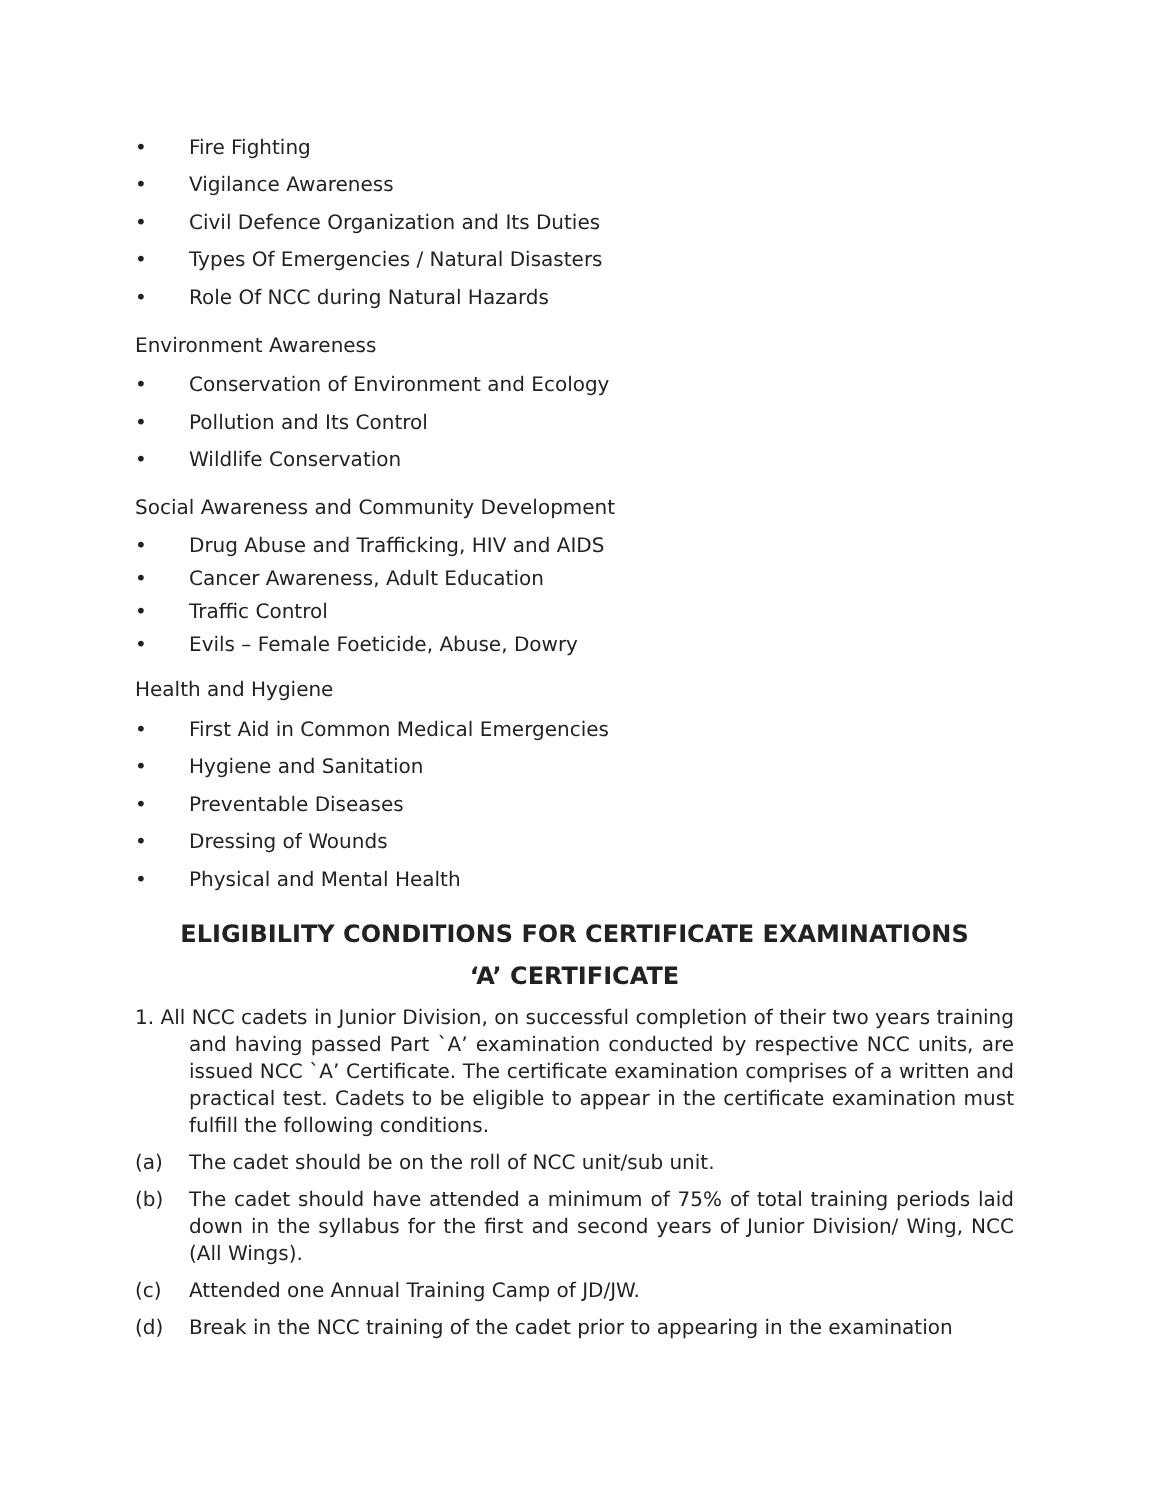• Fire Fighting
• Vigilance Awareness
• Civil Defence Organization and Its Duties
• Types Of Emergencies / Natural Disasters
• Role Of NCC during Natural Hazards
Environment Awareness
• Conservation of Environment and Ecology
• Pollution and Its Control
• Wildlife Conservation
Social Awareness and Community Development
• Drug Abuse and Trafficking, HIV and AIDS
• Cancer Awareness, Adult Education
• Traffic Control
• Evils – Female Foeticide, Abuse, Dowry
Health and Hygiene
• First Aid in Common Medical Emergencies
• Hygiene and Sanitation
• Preventable Diseases
• Dressing of Wounds
• Physical and Mental Health
ELIGIBILITY CONDITIONS FOR CERTIFICATE EXAMINATIONS
‘A’ CERTIFICATE
1. All NCC cadets in Junior Division, on successful completion of their two years training and having passed Part `A’ examination conducted by respective NCC units, are issued NCC `A’ Certificate. The certificate examination comprises of a written and practical test. Cadets to be eligible to appear in the certificate examination must fulfill the following conditions.
(a) The cadet should be on the roll of NCC unit/sub unit.
(b) The cadet should have attended a minimum of 75% of total training periods laid down in the syllabus for the first and second years of Junior Division/ Wing, NCC (All Wings).
(c) Attended one Annual Training Camp of JD/JW.
(d) Break in the NCC training of the cadet prior to appearing in the examination